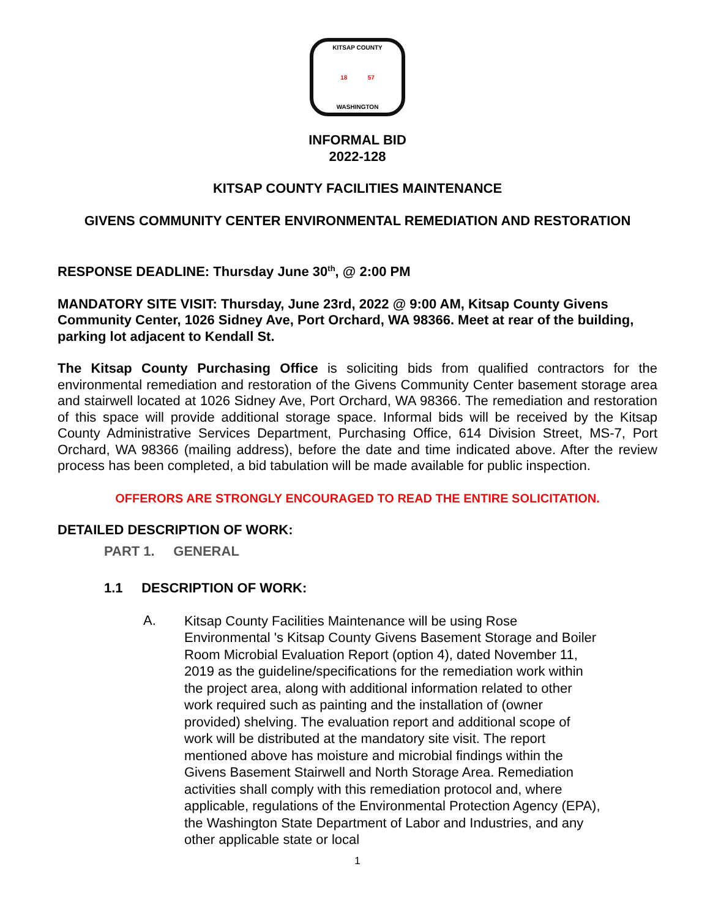KITSAP COUNTY
18 57
WASHINGTON
INFORMAL BID
2022-128
KITSAP COUNTY FACILITIES MAINTENANCE
GIVENS COMMUNITY CENTER ENVIRONMENTAL REMEDIATION AND RESTORATION
RESPONSE DEADLINE: Thursday June 30<sup>th</sup>, @ 2:00 PM
MANDATORY SITE VISIT: Thursday, June 23rd, 2022 @ 9:00 AM, Kitsap County Givens Community Center, 1026 Sidney Ave, Port Orchard, WA 98366. Meet at rear of the building, parking lot adjacent to Kendall St.
The Kitsap County Purchasing Office is soliciting bids from qualified contractors for the environmental remediation and restoration of the Givens Community Center basement storage area and stairwell located at 1026 Sidney Ave, Port Orchard, WA 98366. The remediation and restoration of this space will provide additional storage space. Informal bids will be received by the Kitsap County Administrative Services Department, Purchasing Office, 614 Division Street, MS-7, Port Orchard, WA 98366 (mailing address), before the date and time indicated above. After the review process has been completed, a bid tabulation will be made available for public inspection.
OFFERORS ARE STRONGLY ENCOURAGED TO READ THE ENTIRE SOLICITATION.
DETAILED DESCRIPTION OF WORK:
PART 1. GENERAL
1.1 DESCRIPTION OF WORK:
A.
Kitsap County Facilities Maintenance will be using Rose Environmental 's Kitsap County Givens Basement Storage and Boiler Room Microbial Evaluation Report (option 4), dated November 11, 2019 as the guideline/specifications for the remediation work within the project area, along with additional information related to other work required such as painting and the installation of (owner provided) shelving. The evaluation report and additional scope of work will be distributed at the mandatory site visit. The report mentioned above has moisture and microbial findings within the Givens Basement Stairwell and North Storage Area. Remediation activities shall comply with this remediation protocol and, where applicable, regulations of the Environmental Protection Agency (EPA), the Washington State Department of Labor and Industries, and any other applicable state or local
1